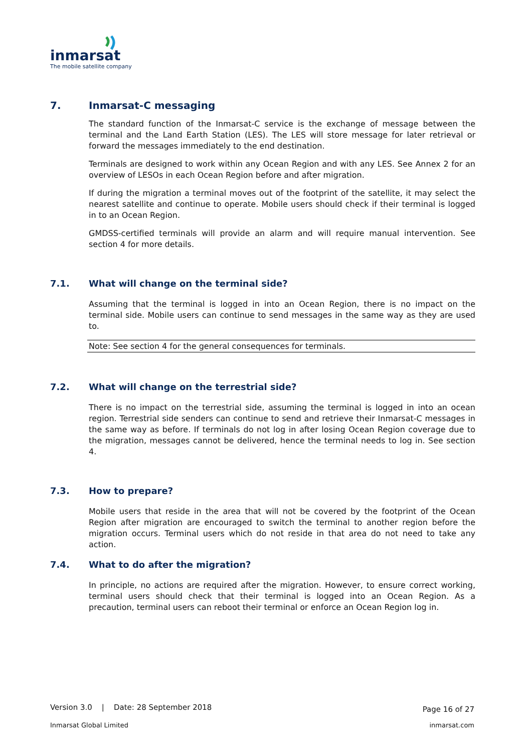inmarsat
The mobile satellite company
7. Inmarsat-C messaging
The standard function of the Inmarsat-C service is the exchange of message between the terminal and the Land Earth Station (LES). The LES will store message for later retrieval or forward the messages immediately to the end destination.
Terminals are designed to work within any Ocean Region and with any LES. See Annex 2 for an overview of LESOs in each Ocean Region before and after migration.
If during the migration a terminal moves out of the footprint of the satellite, it may select the nearest satellite and continue to operate. Mobile users should check if their terminal is logged in to an Ocean Region.
GMDSS-certified terminals will provide an alarm and will require manual intervention. See section 4 for more details.
7.1. What will change on the terminal side?
Assuming that the terminal is logged in into an Ocean Region, there is no impact on the terminal side. Mobile users can continue to send messages in the same way as they are used to.
Note: See section 4 for the general consequences for terminals.
7.2. What will change on the terrestrial side?
There is no impact on the terrestrial side, assuming the terminal is logged in into an ocean region. Terrestrial side senders can continue to send and retrieve their Inmarsat-C messages in the same way as before. If terminals do not log in after losing Ocean Region coverage due to the migration, messages cannot be delivered, hence the terminal needs to log in. See section 4.
7.3. How to prepare?
Mobile users that reside in the area that will not be covered by the footprint of the Ocean Region after migration are encouraged to switch the terminal to another region before the migration occurs. Terminal users which do not reside in that area do not need to take any action.
7.4. What to do after the migration?
In principle, no actions are required after the migration. However, to ensure correct working, terminal users should check that their terminal is logged into an Ocean Region. As a precaution, terminal users can reboot their terminal or enforce an Ocean Region log in.
Version 3.0 | Date: 28 September 2018 Page 16 of 27
Inmarsat Global Limited inmarsat.com